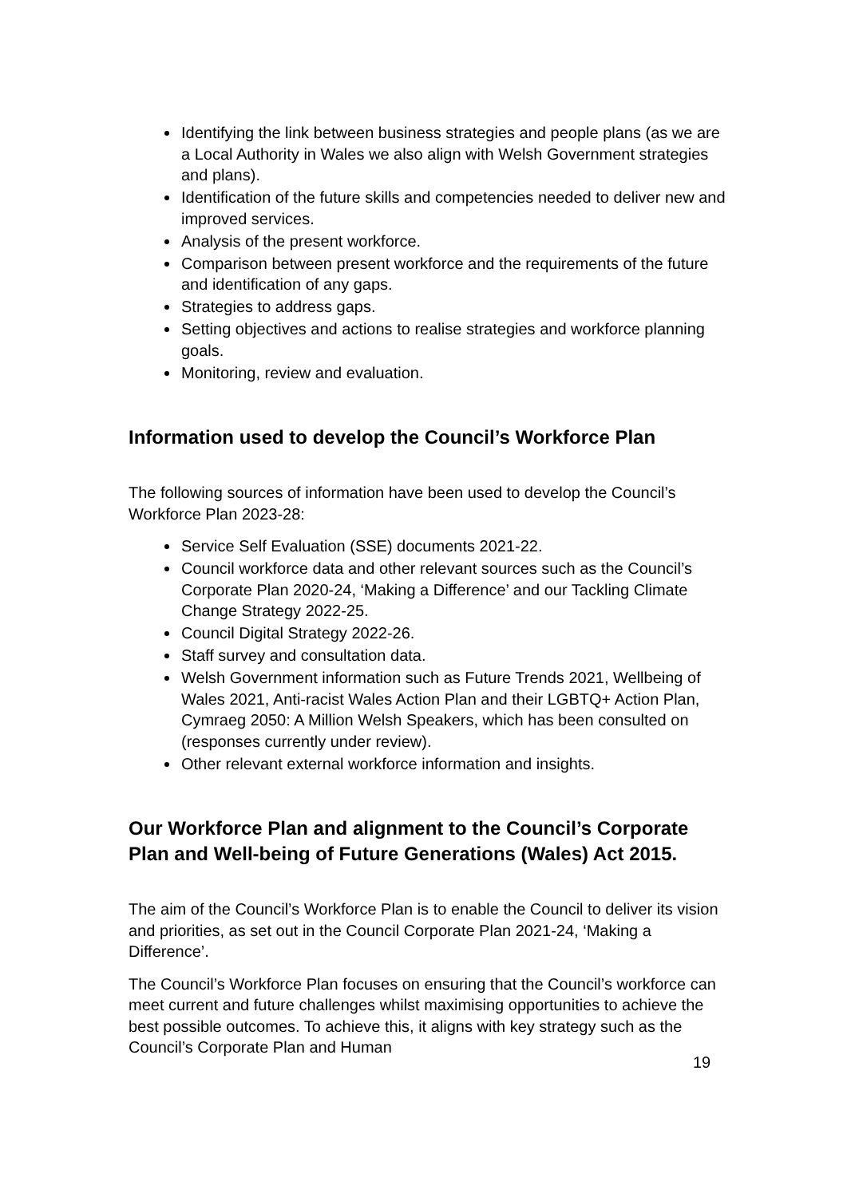Identifying the link between business strategies and people plans (as we are a Local Authority in Wales we also align with Welsh Government strategies and plans).
Identification of the future skills and competencies needed to deliver new and improved services.
Analysis of the present workforce.
Comparison between present workforce and the requirements of the future and identification of any gaps.
Strategies to address gaps.
Setting objectives and actions to realise strategies and workforce planning goals.
Monitoring, review and evaluation.
Information used to develop the Council’s Workforce Plan
The following sources of information have been used to develop the Council’s Workforce Plan 2023-28:
Service Self Evaluation (SSE) documents 2021-22.
Council workforce data and other relevant sources such as the Council’s Corporate Plan 2020-24, ‘Making a Difference’ and our Tackling Climate Change Strategy 2022-25.
Council Digital Strategy 2022-26.
Staff survey and consultation data.
Welsh Government information such as Future Trends 2021, Wellbeing of Wales 2021, Anti-racist Wales Action Plan and their LGBTQ+ Action Plan, Cymraeg 2050: A Million Welsh Speakers, which has been consulted on (responses currently under review).
Other relevant external workforce information and insights.
Our Workforce Plan and alignment to the Council’s Corporate Plan and Well-being of Future Generations (Wales) Act 2015.
The aim of the Council’s Workforce Plan is to enable the Council to deliver its vision and priorities, as set out in the Council Corporate Plan 2021-24, ‘Making a Difference’.
The Council’s Workforce Plan focuses on ensuring that the Council’s workforce can meet current and future challenges whilst maximising opportunities to achieve the best possible outcomes. To achieve this, it aligns with key strategy such as the Council’s Corporate Plan and Human
19